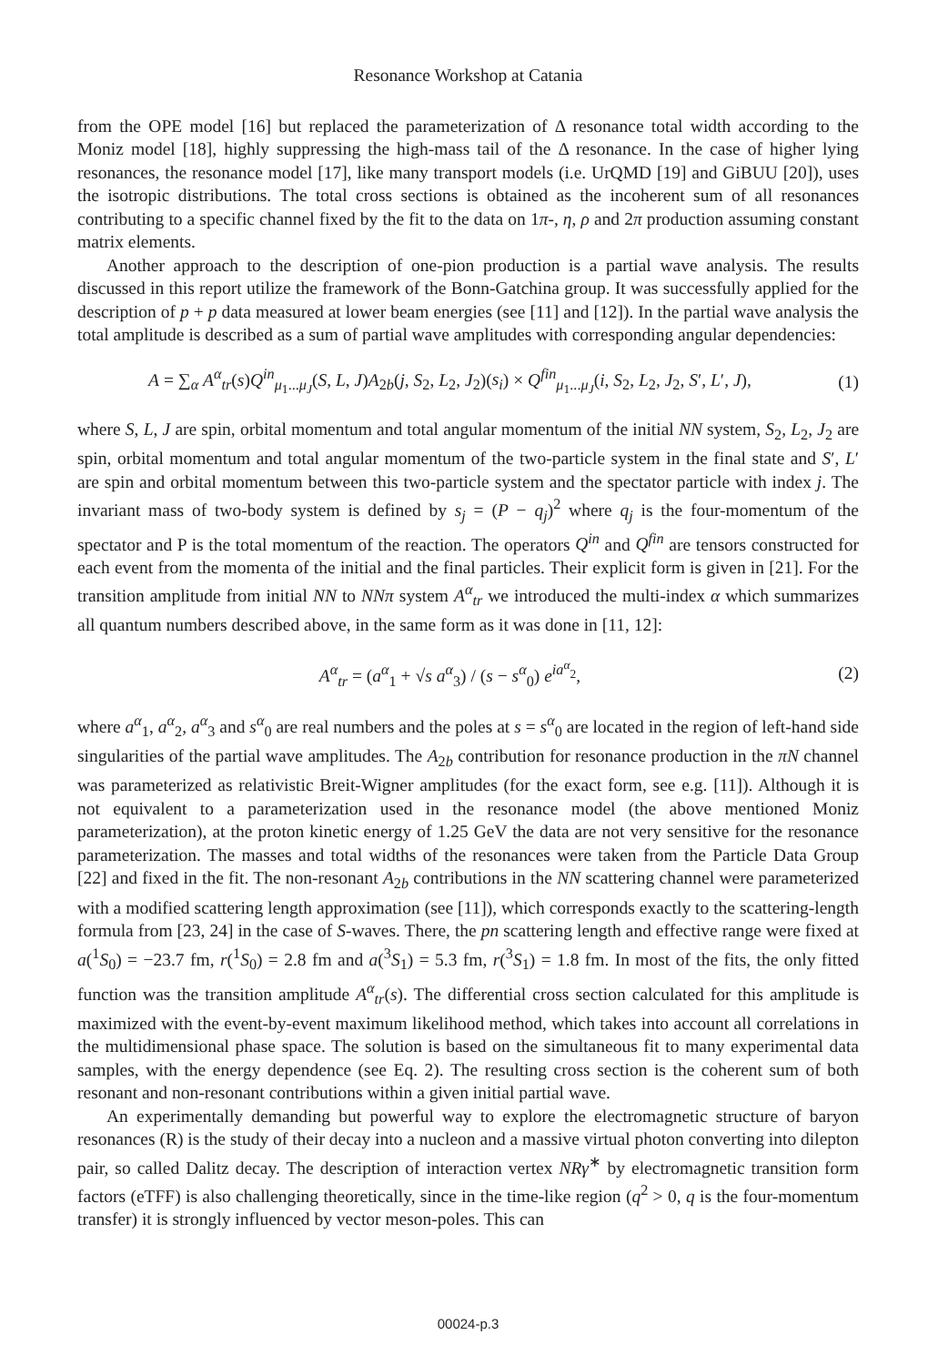Resonance Workshop at Catania
from the OPE model [16] but replaced the parameterization of Δ resonance total width according to the Moniz model [18], highly suppressing the high-mass tail of the Δ resonance. In the case of higher lying resonances, the resonance model [17], like many transport models (i.e. UrQMD [19] and GiBUU [20]), uses the isotropic distributions. The total cross sections is obtained as the incoherent sum of all resonances contributing to a specific channel fixed by the fit to the data on 1π-, η, ρ and 2π production assuming constant matrix elements.
Another approach to the description of one-pion production is a partial wave analysis. The results discussed in this report utilize the framework of the Bonn-Gatchina group. It was successfully applied for the description of p + p data measured at lower beam energies (see [11] and [12]). In the partial wave analysis the total amplitude is described as a sum of partial wave amplitudes with corresponding angular dependencies:
A = ∑<sub>α</sub> A<sup>α</sup><sub>tr</sub>(s)Q<sup>in</sup><sub>μ<sub>1</sub>...μ<sub>J</sub></sub>(S, L, J)A<sub>2b</sub>(j, S<sub>2</sub>, L<sub>2</sub>, J<sub>2</sub>)(s<sub>i</sub>) × Q<sup>fin</sup><sub>μ<sub>1</sub>...μ<sub>J</sub></sub>(i, S<sub>2</sub>, L<sub>2</sub>, J<sub>2</sub>, S′, L′, J),
(1)
where S, L, J are spin, orbital momentum and total angular momentum of the initial NN system, S<sub>2</sub>, L<sub>2</sub>, J<sub>2</sub> are spin, orbital momentum and total angular momentum of the two-particle system in the final state and S′, L′ are spin and orbital momentum between this two-particle system and the spectator particle with index j. The invariant mass of two-body system is defined by s<sub>j</sub> = (P − q<sub>j</sub>)<sup>2</sup> where q<sub>j</sub> is the four-momentum of the spectator and P is the total momentum of the reaction. The operators Q<sup>in</sup> and Q<sup>fin</sup> are tensors constructed for each event from the momenta of the initial and the final particles. Their explicit form is given in [21]. For the transition amplitude from initial NN to NNπ system A<sup>α</sup><sub>tr</sub> we introduced the multi-index α which summarizes all quantum numbers described above, in the same form as it was done in [11, 12]:
A<sup>α</sup><sub>tr</sub> = (a<sup>α</sup><sub>1</sub> + √s a<sup>α</sup><sub>3</sub>) / (s − s<sup>α</sup><sub>0</sub>) e<sup>ia<sup>α</sup><sub>2</sub></sup>,
(2)
where a<sup>α</sup><sub>1</sub>, a<sup>α</sup><sub>2</sub>, a<sup>α</sup><sub>3</sub> and s<sup>α</sup><sub>0</sub> are real numbers and the poles at s = s<sup>α</sup><sub>0</sub> are located in the region of left-hand side singularities of the partial wave amplitudes. The A<sub>2b</sub> contribution for resonance production in the πN channel was parameterized as relativistic Breit-Wigner amplitudes (for the exact form, see e.g. [11]). Although it is not equivalent to a parameterization used in the resonance model (the above mentioned Moniz parameterization), at the proton kinetic energy of 1.25 GeV the data are not very sensitive for the resonance parameterization. The masses and total widths of the resonances were taken from the Particle Data Group [22] and fixed in the fit. The non-resonant A<sub>2b</sub> contributions in the NN scattering channel were parameterized with a modified scattering length approximation (see [11]), which corresponds exactly to the scattering-length formula from [23, 24] in the case of S-waves. There, the pn scattering length and effective range were fixed at a(<sup>1</sup>S<sub>0</sub>) = −23.7 fm, r(<sup>1</sup>S<sub>0</sub>) = 2.8 fm and a(<sup>3</sup>S<sub>1</sub>) = 5.3 fm, r(<sup>3</sup>S<sub>1</sub>) = 1.8 fm. In most of the fits, the only fitted function was the transition amplitude A<sup>α</sup><sub>tr</sub>(s). The differential cross section calculated for this amplitude is maximized with the event-by-event maximum likelihood method, which takes into account all correlations in the multidimensional phase space. The solution is based on the simultaneous fit to many experimental data samples, with the energy dependence (see Eq. 2). The resulting cross section is the coherent sum of both resonant and non-resonant contributions within a given initial partial wave.
An experimentally demanding but powerful way to explore the electromagnetic structure of baryon resonances (R) is the study of their decay into a nucleon and a massive virtual photon converting into dilepton pair, so called Dalitz decay. The description of interaction vertex NRγ<sup>∗</sup> by electromagnetic transition form factors (eTFF) is also challenging theoretically, since in the time-like region (q<sup>2</sup> > 0, q is the four-momentum transfer) it is strongly influenced by vector meson-poles. This can
00024-p.3